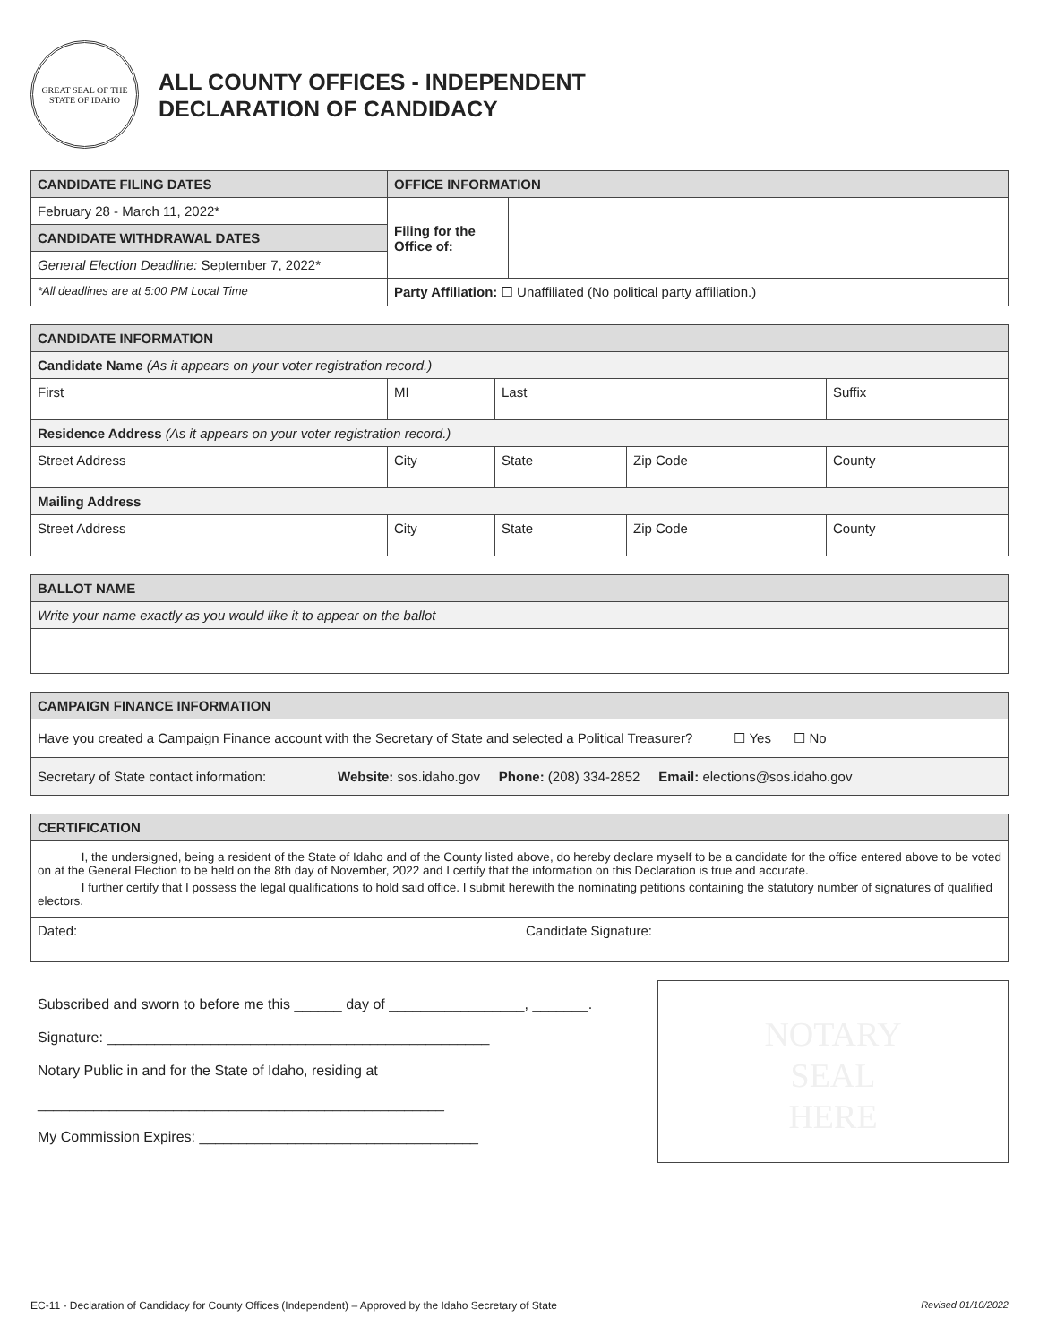GREAT SEAL OF THE STATE OF IDAHO
ALL COUNTY OFFICES - INDEPENDENT
DECLARATION OF CANDIDACY
| CANDIDATE FILING DATES | OFFICE INFORMATION | |
| --- | --- | --- |
| February 28 - March 11, 2022* | Filing for the Office of: | |
| CANDIDATE WITHDRAWAL DATES | | |
| General Election Deadline: September 7, 2022* | | |
| *All deadlines are at 5:00 PM Local Time | Party Affiliation: ☐ Unaffiliated (No political party affiliation.) | |
| CANDIDATE INFORMATION | | | | | |
| --- | --- | --- | --- | --- | --- |
| Candidate Name (As it appears on your voter registration record.) | | | | | |
| First | MI | Last | | | Suffix |
| Residence Address (As it appears on your voter registration record.) | | | | | |
| Street Address | City | | State | Zip Code | County |
| Mailing Address | | | | | |
| Street Address | City | | State | Zip Code | County |
| BALLOT NAME |
| --- |
| Write your name exactly as you would like it to appear on the ballot |
| CAMPAIGN FINANCE INFORMATION | |
| --- | --- |
| Have you created a Campaign Finance account with the Secretary of State and selected a Political Treasurer? ☐ Yes ☐ No | |
| Secretary of State contact information: | Website: sos.idaho.gov Phone: (208) 334-2852 Email: elections@sos.idaho.gov |
| CERTIFICATION | |
| --- | --- |
| I, the undersigned, being a resident of the State of Idaho and of the County listed above, do hereby declare myself to be a candidate for the office entered above to be voted on at the General Election to be held on the 8th day of November, 2022 and I certify that the information on this Declaration is true and accurate. I further certify that I possess the legal qualifications to hold said office. I submit herewith the nominating petitions containing the statutory number of signatures of qualified electors. | |
| Dated: | Candidate Signature: |
Subscribed and sworn to before me this ______ day of _________________, _______.
Signature: ________________________________________________
Notary Public in and for the State of Idaho, residing at
___________________________________________________
My Commission Expires: ___________________________________
NOTARY
SEAL
HERE
EC-11 - Declaration of Candidacy for County Offices (Independent) – Approved by the Idaho Secretary of State Revised 01/10/2022